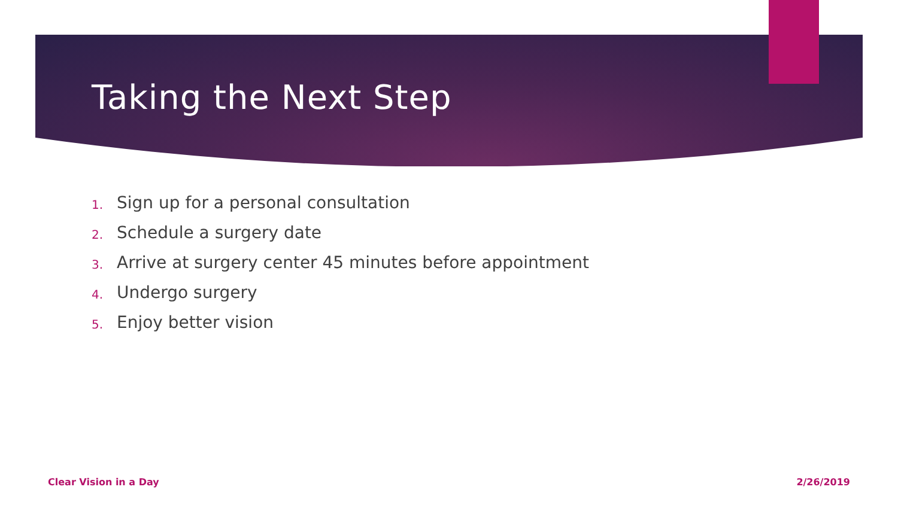Taking the Next Step
1. Sign up for a personal consultation
2. Schedule a surgery date
3. Arrive at surgery center 45 minutes before appointment
4. Undergo surgery
5. Enjoy better vision
Clear Vision in a Day 2/26/2019